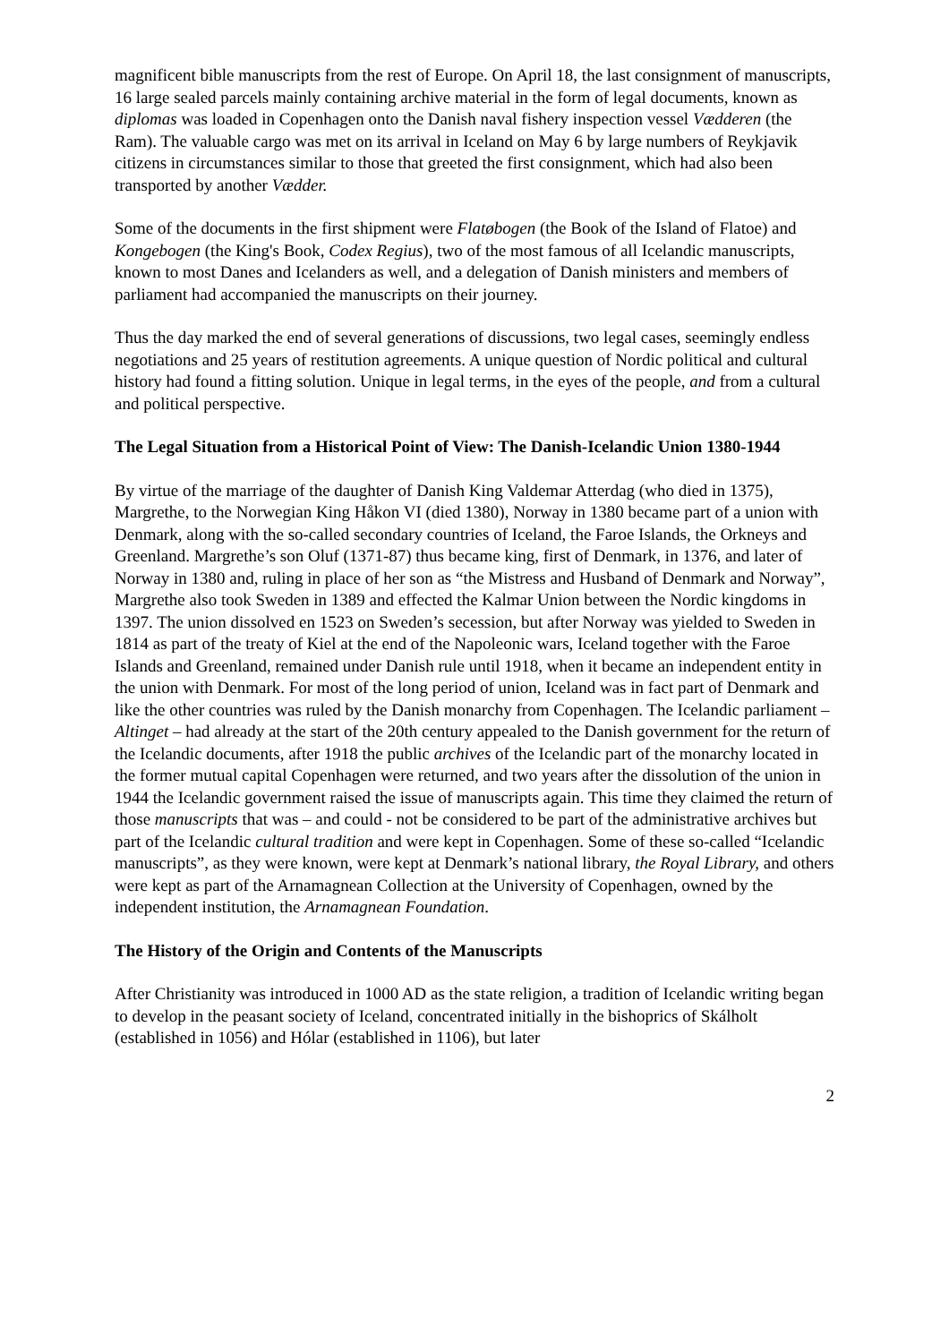magnificent bible manuscripts from the rest of Europe. On April 18, the last consignment of manuscripts, 16 large sealed parcels mainly containing archive material in the form of legal documents, known as diplomas was loaded in Copenhagen onto the Danish naval fishery inspection vessel Vædderen (the Ram). The valuable cargo was met on its arrival in Iceland on May 6 by large numbers of Reykjavik citizens in circumstances similar to those that greeted the first consignment, which had also been transported by another Vædder.
Some of the documents in the first shipment were Flatøbogen (the Book of the Island of Flatoe) and Kongebogen (the King's Book, Codex Regius), two of the most famous of all Icelandic manuscripts, known to most Danes and Icelanders as well, and a delegation of Danish ministers and members of parliament had accompanied the manuscripts on their journey.
Thus the day marked the end of several generations of discussions, two legal cases, seemingly endless negotiations and 25 years of restitution agreements. A unique question of Nordic political and cultural history had found a fitting solution. Unique in legal terms, in the eyes of the people, and from a cultural and political perspective.
The Legal Situation from a Historical Point of View: The Danish-Icelandic Union 1380-1944
By virtue of the marriage of the daughter of Danish King Valdemar Atterdag (who died in 1375), Margrethe, to the Norwegian King Håkon VI (died 1380), Norway in 1380 became part of a union with Denmark, along with the so-called secondary countries of Iceland, the Faroe Islands, the Orkneys and Greenland. Margrethe’s son Oluf (1371-87) thus became king, first of Denmark, in 1376, and later of Norway in 1380 and, ruling in place of her son as “the Mistress and Husband of Denmark and Norway”, Margrethe also took Sweden in 1389 and effected the Kalmar Union between the Nordic kingdoms in 1397. The union dissolved en 1523 on Sweden’s secession, but after Norway was yielded to Sweden in 1814 as part of the treaty of Kiel at the end of the Napoleonic wars, Iceland together with the Faroe Islands and Greenland, remained under Danish rule until 1918, when it became an independent entity in the union with Denmark. For most of the long period of union, Iceland was in fact part of Denmark and like the other countries was ruled by the Danish monarchy from Copenhagen. The Icelandic parliament – Altinget – had already at the start of the 20th century appealed to the Danish government for the return of the Icelandic documents, after 1918 the public archives of the Icelandic part of the monarchy located in the former mutual capital Copenhagen were returned, and two years after the dissolution of the union in 1944 the Icelandic government raised the issue of manuscripts again. This time they claimed the return of those manuscripts that was – and could - not be considered to be part of the administrative archives but part of the Icelandic cultural tradition and were kept in Copenhagen. Some of these so-called “Icelandic manuscripts”, as they were known, were kept at Denmark’s national library, the Royal Library, and others were kept as part of the Arnamagnean Collection at the University of Copenhagen, owned by the independent institution, the Arnamagnean Foundation.
The History of the Origin and Contents of the Manuscripts
After Christianity was introduced in 1000 AD as the state religion, a tradition of Icelandic writing began to develop in the peasant society of Iceland, concentrated initially in the bishoprics of Skálholt (established in 1056) and Hólar (established in 1106), but later
2